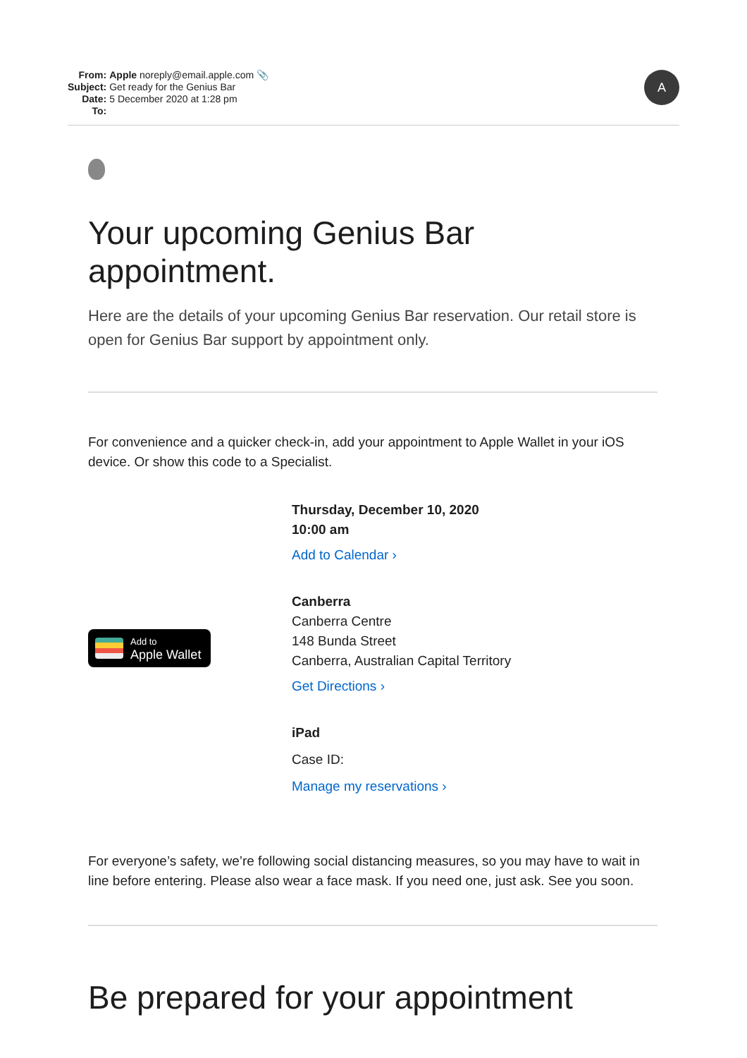| From: | Apple noreply@email.apple.com 📎 |
| Subject: | Get ready for the Genius Bar |
| Date: | 5 December 2020 at 1:28 pm |
| To: | |
A
Your upcoming Genius Bar appointment.
Here are the details of your upcoming Genius Bar reservation. Our retail store is open for Genius Bar support by appointment only.
For convenience and a quicker check-in, add your appointment to Apple Wallet in your iOS device. Or show this code to a Specialist.
Add to
Apple Wallet
Thursday, December 10, 2020
10:00 am
Add to Calendar ›
Canberra
Canberra Centre
148 Bunda Street
Canberra, Australian Capital Territory
Get Directions ›
iPad
Case ID:
Manage my reservations ›
For everyone’s safety, we’re following social distancing measures, so you may have to wait in line before entering. Please also wear a face mask. If you need one, just ask. See you soon.
Be prepared for your appointment